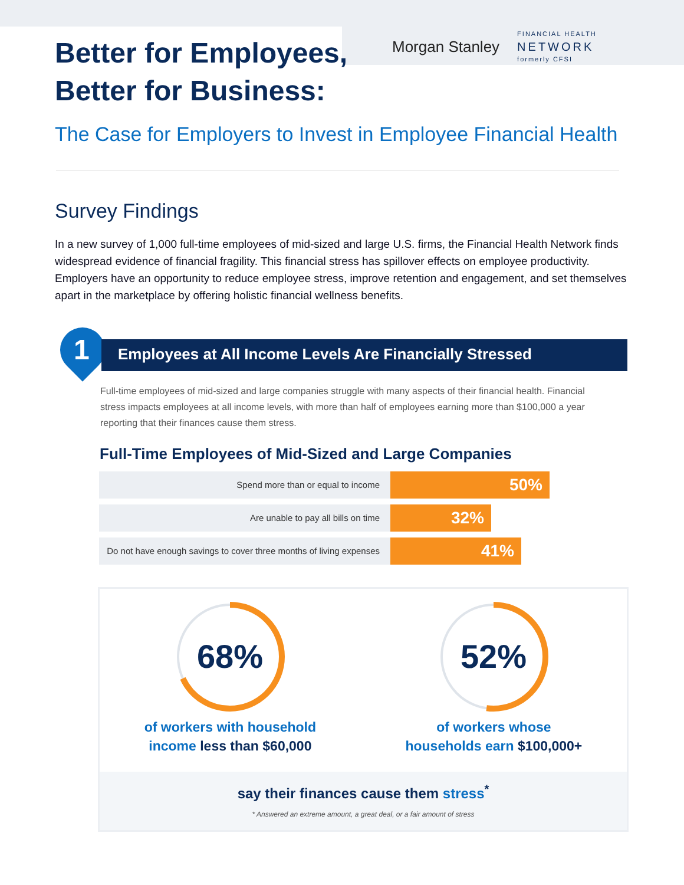Morgan Stanley
FINANCIAL HEALTH
NETWORK
formerly CFSI
Better for Employees,
Better for Business:
The Case for Employers to Invest in Employee Financial Health
Survey Findings
In a new survey of 1,000 full-time employees of mid-sized and large U.S. firms, the Financial Health Network finds widespread evidence of financial fragility. This financial stress has spillover effects on employee productivity. Employers have an opportunity to reduce employee stress, improve retention and engagement, and set themselves apart in the marketplace by offering holistic financial wellness benefits.
1
Employees at All Income Levels Are Financially Stressed
Full-time employees of mid-sized and large companies struggle with many aspects of their financial health. Financial stress impacts employees at all income levels, with more than half of employees earning more than $100,000 a year reporting that their finances cause them stress.
Full-Time Employees of Mid-Sized and Large Companies
Spend more than or equal to income
50%
Are unable to pay all bills on time
32%
Do not have enough savings to cover three months of living expenses
41%
68%
of workers with household
income less than $60,000
52%
of workers whose
households earn $100,000+
say their finances cause them stress<sup>*</sup>
* Answered an extreme amount, a great deal, or a fair amount of stress